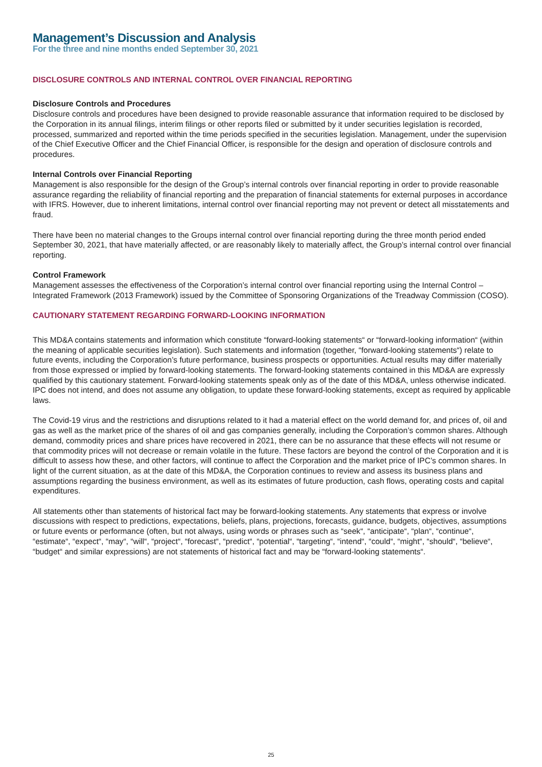Management’s Discussion and Analysis
For the three and nine months ended September 30, 2021
DISCLOSURE CONTROLS AND INTERNAL CONTROL OVER FINANCIAL REPORTING
Disclosure Controls and Procedures
Disclosure controls and procedures have been designed to provide reasonable assurance that information required to be disclosed by the Corporation in its annual filings, interim filings or other reports filed or submitted by it under securities legislation is recorded, processed, summarized and reported within the time periods specified in the securities legislation. Management, under the supervision of the Chief Executive Officer and the Chief Financial Officer, is responsible for the design and operation of disclosure controls and procedures.
Internal Controls over Financial Reporting
Management is also responsible for the design of the Group’s internal controls over financial reporting in order to provide reasonable assurance regarding the reliability of financial reporting and the preparation of financial statements for external purposes in accordance with IFRS. However, due to inherent limitations, internal control over financial reporting may not prevent or detect all misstatements and fraud.
There have been no material changes to the Groups internal control over financial reporting during the three month period ended September 30, 2021, that have materially affected, or are reasonably likely to materially affect, the Group’s internal control over financial reporting.
Control Framework
Management assesses the effectiveness of the Corporation’s internal control over financial reporting using the Internal Control – Integrated Framework (2013 Framework) issued by the Committee of Sponsoring Organizations of the Treadway Commission (COSO).
CAUTIONARY STATEMENT REGARDING FORWARD-LOOKING INFORMATION
This MD&A contains statements and information which constitute “forward-looking statements“ or “forward-looking information“ (within the meaning of applicable securities legislation). Such statements and information (together, “forward-looking statements“) relate to future events, including the Corporation’s future performance, business prospects or opportunities. Actual results may differ materially from those expressed or implied by forward-looking statements. The forward-looking statements contained in this MD&A are expressly qualified by this cautionary statement. Forward-looking statements speak only as of the date of this MD&A, unless otherwise indicated. IPC does not intend, and does not assume any obligation, to update these forward-looking statements, except as required by applicable laws.
The Covid-19 virus and the restrictions and disruptions related to it had a material effect on the world demand for, and prices of, oil and gas as well as the market price of the shares of oil and gas companies generally, including the Corporation’s common shares. Although demand, commodity prices and share prices have recovered in 2021, there can be no assurance that these effects will not resume or that commodity prices will not decrease or remain volatile in the future. These factors are beyond the control of the Corporation and it is difficult to assess how these, and other factors, will continue to affect the Corporation and the market price of IPC’s common shares. In light of the current situation, as at the date of this MD&A, the Corporation continues to review and assess its business plans and assumptions regarding the business environment, as well as its estimates of future production, cash flows, operating costs and capital expenditures.
All statements other than statements of historical fact may be forward-looking statements. Any statements that express or involve discussions with respect to predictions, expectations, beliefs, plans, projections, forecasts, guidance, budgets, objectives, assumptions or future events or performance (often, but not always, using words or phrases such as “seek“, “anticipate“, “plan“, “continue“, “estimate“, “expect“, “may“, “will“, “project“, “forecast“, “predict“, “potential“, “targeting“, “intend“, “could“, “might“, “should“, “believe“, “budget“ and similar expressions) are not statements of historical fact and may be “forward-looking statements“.
25